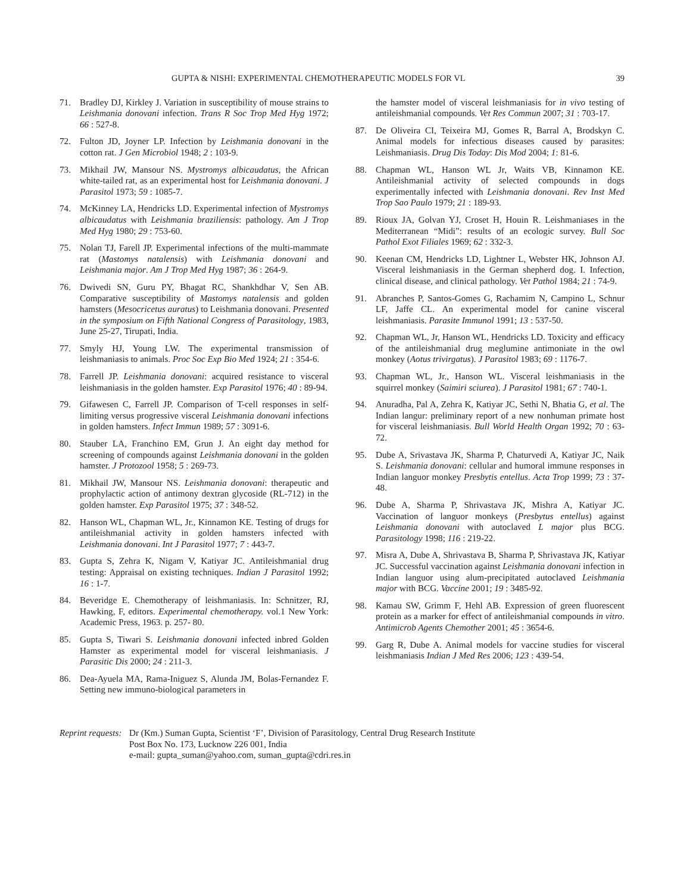GUPTA & NISHI: EXPERIMENTAL CHEMOTHERAPEUTIC MODELS FOR VL 39
71. Bradley DJ, Kirkley J. Variation in susceptibility of mouse strains to Leishmania donovani infection. Trans R Soc Trop Med Hyg 1972; 66 : 527-8.
72. Fulton JD, Joyner LP. Infection by Leishmania donovani in the cotton rat. J Gen Microbiol 1948; 2 : 103-9.
73. Mikhail JW, Mansour NS. Mystromys albicaudatus, the African white-tailed rat, as an experimental host for Leishmania donovani. J Parasitol 1973; 59 : 1085-7.
74. McKinney LA, Hendricks LD. Experimental infection of Mystromys albicaudatus with Leishmania braziliensis: pathology. Am J Trop Med Hyg 1980; 29 : 753-60.
75. Nolan TJ, Farell JP. Experimental infections of the multi-mammate rat (Mastomys natalensis) with Leishmania donovani and Leishmania major. Am J Trop Med Hyg 1987; 36 : 264-9.
76. Dwivedi SN, Guru PY, Bhagat RC, Shankhdhar V, Sen AB. Comparative susceptibility of Mastomys natalensis and golden hamsters (Mesocricetus auratus) to Leishmania donovani. Presented in the symposium on Fifth National Congress of Parasitology, 1983, June 25-27, Tirupati, India.
77. Smyly HJ, Young LW. The experimental transmission of leishmaniasis to animals. Proc Soc Exp Bio Med 1924; 21 : 354-6.
78. Farrell JP. Leishmania donovani: acquired resistance to visceral leishmaniasis in the golden hamster. Exp Parasitol 1976; 40 : 89-94.
79. Gifawesen C, Farrell JP. Comparison of T-cell responses in self-limiting versus progressive visceral Leishmania donovani infections in golden hamsters. Infect Immun 1989; 57 : 3091-6.
80. Stauber LA, Franchino EM, Grun J. An eight day method for screening of compounds against Leishmania donovani in the golden hamster. J Protozool 1958; 5 : 269-73.
81. Mikhail JW, Mansour NS. Leishmania donovani: therapeutic and prophylactic action of antimony dextran glycoside (RL-712) in the golden hamster. Exp Parasitol 1975; 37 : 348-52.
82. Hanson WL, Chapman WL, Jr., Kinnamon KE. Testing of drugs for antileishmanial activity in golden hamsters infected with Leishmania donovani. Int J Parasitol 1977; 7 : 443-7.
83. Gupta S, Zehra K, Nigam V, Katiyar JC. Antileishmanial drug testing: Appraisal on existing techniques. Indian J Parasitol 1992; 16 : 1-7.
84. Beveridge E. Chemotherapy of leishmaniasis. In: Schnitzer, RJ, Hawking, F, editors. Experimental chemotherapy. vol.1 New York: Academic Press, 1963. p. 257- 80.
85. Gupta S, Tiwari S. Leishmania donovani infected inbred Golden Hamster as experimental model for visceral leishmaniasis. J Parasitic Dis 2000; 24 : 211-3.
86. Dea-Ayuela MA, Rama-Iniguez S, Alunda JM, Bolas-Fernandez F. Setting new immuno-biological parameters in
the hamster model of visceral leishmaniasis for in vivo testing of antileishmanial compounds. Vet Res Commun 2007; 31 : 703-17.
87. De Oliveira CI, Teixeira MJ, Gomes R, Barral A, Brodskyn C. Animal models for infectious diseases caused by parasites: Leishmaniasis. Drug Dis Today: Dis Mod 2004; 1: 81-6.
88. Chapman WL, Hanson WL Jr, Waits VB, Kinnamon KE. Antileishmanial activity of selected compounds in dogs experimentally infected with Leishmania donovani. Rev Inst Med Trop Sao Paulo 1979; 21 : 189-93.
89. Rioux JA, Golvan YJ, Croset H, Houin R. Leishmaniases in the Mediterranean “Midi”: results of an ecologic survey. Bull Soc Pathol Exot Filiales 1969; 62 : 332-3.
90. Keenan CM, Hendricks LD, Lightner L, Webster HK, Johnson AJ. Visceral leishmaniasis in the German shepherd dog. I. Infection, clinical disease, and clinical pathology. Vet Pathol 1984; 21 : 74-9.
91. Abranches P, Santos-Gomes G, Rachamim N, Campino L, Schnur LF, Jaffe CL. An experimental model for canine visceral leishmaniasis. Parasite Immunol 1991; 13 : 537-50.
92. Chapman WL, Jr, Hanson WL, Hendricks LD. Toxicity and efficacy of the antileishmanial drug meglumine antimoniate in the owl monkey (Aotus trivirgatus). J Parasitol 1983; 69 : 1176-7.
93. Chapman WL, Jr., Hanson WL. Visceral leishmaniasis in the squirrel monkey (Saimiri sciurea). J Parasitol 1981; 67 : 740-1.
94. Anuradha, Pal A, Zehra K, Katiyar JC, Sethi N, Bhatia G, et al. The Indian langur: preliminary report of a new nonhuman primate host for visceral leishmaniasis. Bull World Health Organ 1992; 70 : 63-72.
95. Dube A, Srivastava JK, Sharma P, Chaturvedi A, Katiyar JC, Naik S. Leishmania donovani: cellular and humoral immune responses in Indian languor monkey Presbytis entellus. Acta Trop 1999; 73 : 37-48.
96. Dube A, Sharma P, Shrivastava JK, Mishra A, Katiyar JC. Vaccination of languor monkeys (Presbytus entellus) against Leishmania donovani with autoclaved L major plus BCG. Parasitology 1998; 116 : 219-22.
97. Misra A, Dube A, Shrivastava B, Sharma P, Shrivastava JK, Katiyar JC. Successful vaccination against Leishmania donovani infection in Indian languor using alum-precipitated autoclaved Leishmania major with BCG. Vaccine 2001; 19 : 3485-92.
98. Kamau SW, Grimm F, Hehl AB. Expression of green fluorescent protein as a marker for effect of antileishmanial compounds in vitro. Antimicrob Agents Chemother 2001; 45 : 3654-6.
99. Garg R, Dube A. Animal models for vaccine studies for visceral leishmaniasis Indian J Med Res 2006; 123 : 439-54.
Reprint requests: Dr (Km.) Suman Gupta, Scientist ‘F’, Division of Parasitology, Central Drug Research Institute
Post Box No. 173, Lucknow 226 001, India
e-mail: gupta_suman@yahoo.com, suman_gupta@cdri.res.in